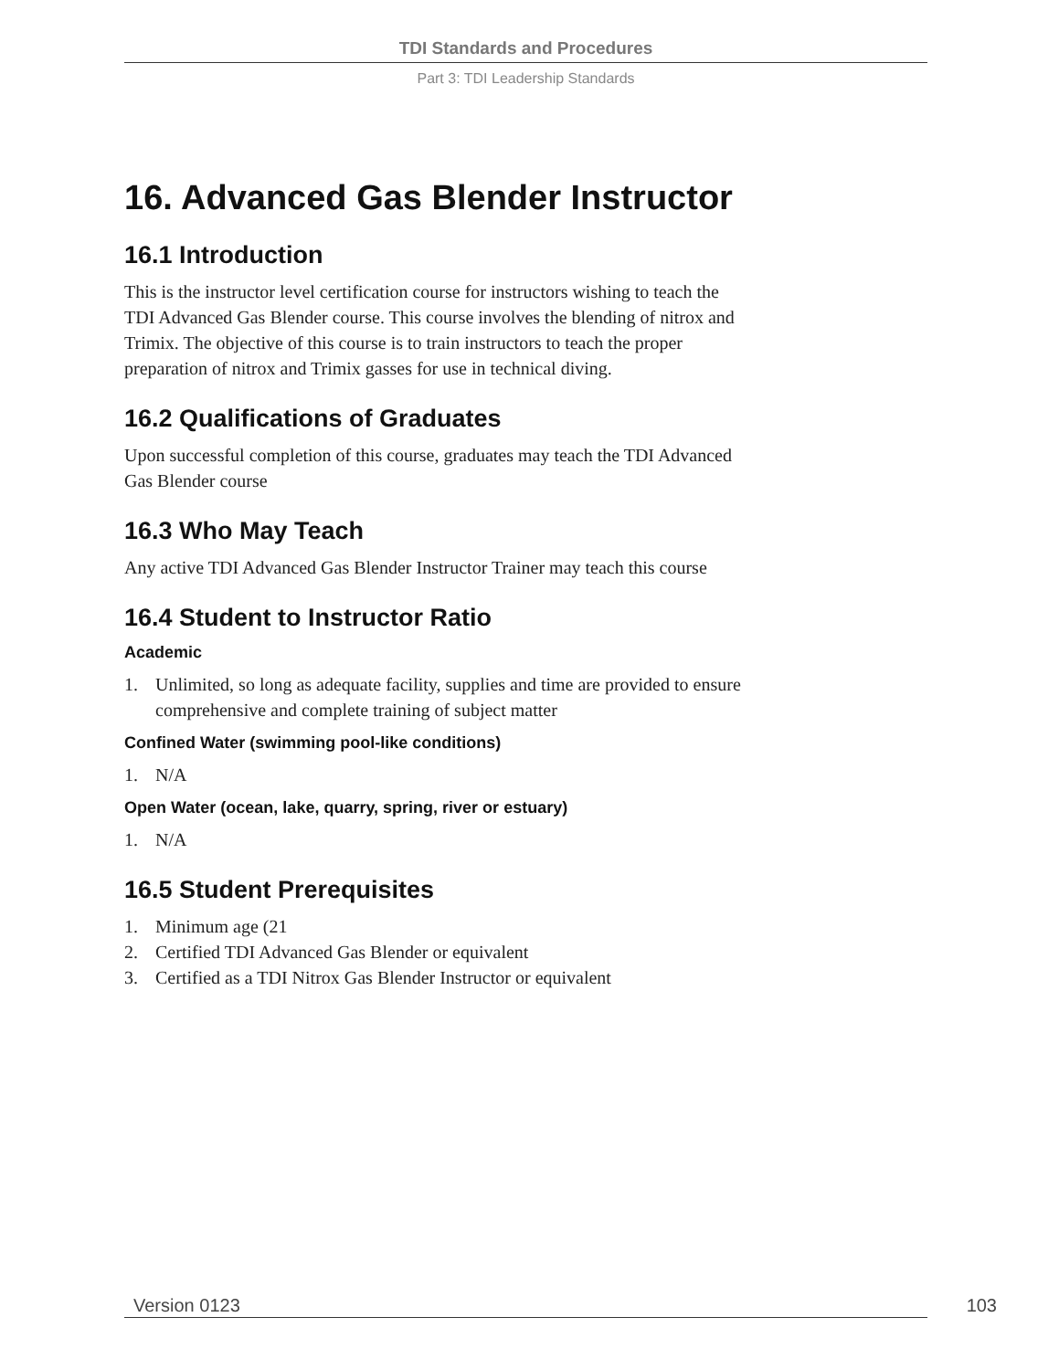TDI Standards and Procedures
Part 3: TDI Leadership Standards
16. Advanced Gas Blender Instructor
16.1 Introduction
This is the instructor level certification course for instructors wishing to teach the TDI Advanced Gas Blender course. This course involves the blending of nitrox and Trimix. The objective of this course is to train instructors to teach the proper preparation of nitrox and Trimix gasses for use in technical diving.
16.2 Qualifications of Graduates
Upon successful completion of this course, graduates may teach the TDI Advanced Gas Blender course
16.3 Who May Teach
Any active TDI Advanced Gas Blender Instructor Trainer may teach this course
16.4 Student to Instructor Ratio
Academic
1. Unlimited, so long as adequate facility, supplies and time are provided to ensure comprehensive and complete training of subject matter
Confined Water (swimming pool-like conditions)
1. N/A
Open Water (ocean, lake, quarry, spring, river or estuary)
1. N/A
16.5 Student Prerequisites
1. Minimum age (21
2. Certified TDI Advanced Gas Blender or equivalent
3. Certified as a TDI Nitrox Gas Blender Instructor or equivalent
Version 0123 103